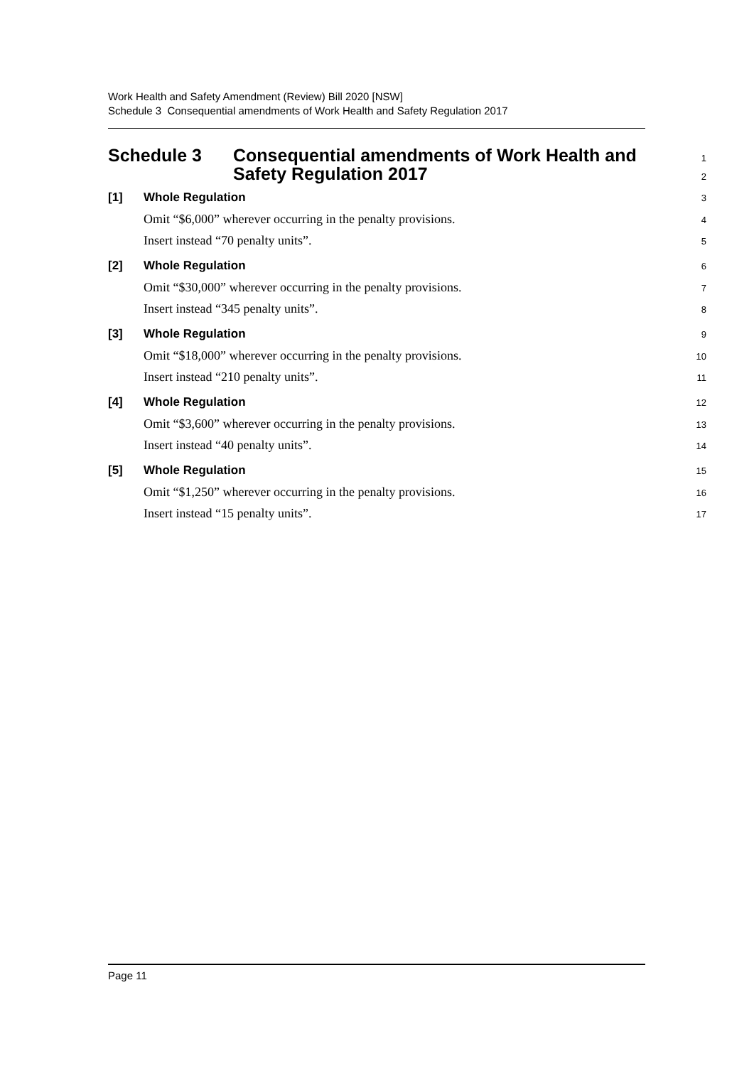Work Health and Safety Amendment (Review) Bill 2020 [NSW]
Schedule 3 Consequential amendments of Work Health and Safety Regulation 2017
Schedule 3 Consequential amendments of Work Health and
1
Safety Regulation 2017
2
[1] Whole Regulation
3
Omit “$6,000” wherever occurring in the penalty provisions.
4
Insert instead “70 penalty units”.
5
[2] Whole Regulation
6
Omit “$30,000” wherever occurring in the penalty provisions.
7
Insert instead “345 penalty units”.
8
[3] Whole Regulation
9
Omit “$18,000” wherever occurring in the penalty provisions.
10
Insert instead “210 penalty units”.
11
[4] Whole Regulation
12
Omit “$3,600” wherever occurring in the penalty provisions.
13
Insert instead “40 penalty units”.
14
[5] Whole Regulation
15
Omit “$1,250” wherever occurring in the penalty provisions.
16
Insert instead “15 penalty units”.
17
Page 11